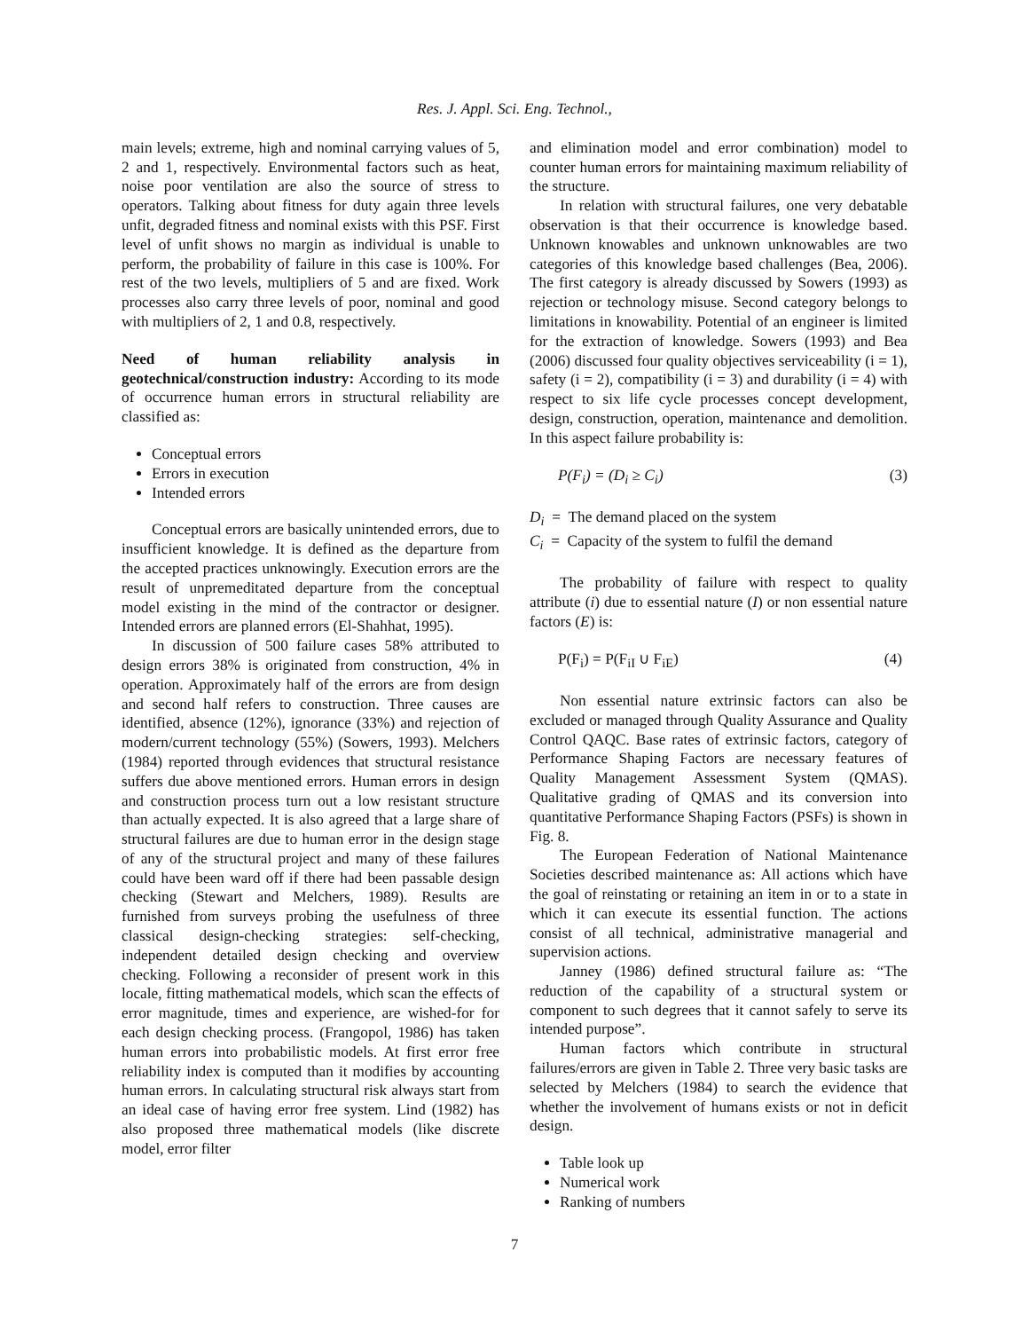Res. J. Appl. Sci. Eng. Technol.,
main levels; extreme, high and nominal carrying values of 5, 2 and 1, respectively. Environmental factors such as heat, noise poor ventilation are also the source of stress to operators. Talking about fitness for duty again three levels unfit, degraded fitness and nominal exists with this PSF. First level of unfit shows no margin as individual is unable to perform, the probability of failure in this case is 100%. For rest of the two levels, multipliers of 5 and are fixed. Work processes also carry three levels of poor, nominal and good with multipliers of 2, 1 and 0.8, respectively.
Need of human reliability analysis in geotechnical/construction industry: According to its mode of occurrence human errors in structural reliability are classified as:
Conceptual errors
Errors in execution
Intended errors
Conceptual errors are basically unintended errors, due to insufficient knowledge. It is defined as the departure from the accepted practices unknowingly. Execution errors are the result of unpremeditated departure from the conceptual model existing in the mind of the contractor or designer. Intended errors are planned errors (El-Shahhat, 1995).
In discussion of 500 failure cases 58% attributed to design errors 38% is originated from construction, 4% in operation. Approximately half of the errors are from design and second half refers to construction. Three causes are identified, absence (12%), ignorance (33%) and rejection of modern/current technology (55%) (Sowers, 1993). Melchers (1984) reported through evidences that structural resistance suffers due above mentioned errors. Human errors in design and construction process turn out a low resistant structure than actually expected. It is also agreed that a large share of structural failures are due to human error in the design stage of any of the structural project and many of these failures could have been ward off if there had been passable design checking (Stewart and Melchers, 1989). Results are furnished from surveys probing the usefulness of three classical design-checking strategies: self-checking, independent detailed design checking and overview checking. Following a reconsider of present work in this locale, fitting mathematical models, which scan the effects of error magnitude, times and experience, are wished-for for each design checking process. (Frangopol, 1986) has taken human errors into probabilistic models. At first error free reliability index is computed than it modifies by accounting human errors. In calculating structural risk always start from an ideal case of having error free system. Lind (1982) has also proposed three mathematical models (like discrete model, error filter
and elimination model and error combination) model to counter human errors for maintaining maximum reliability of the structure.
In relation with structural failures, one very debatable observation is that their occurrence is knowledge based. Unknown knowables and unknown unknowables are two categories of this knowledge based challenges (Bea, 2006). The first category is already discussed by Sowers (1993) as rejection or technology misuse. Second category belongs to limitations in knowability. Potential of an engineer is limited for the extraction of knowledge. Sowers (1993) and Bea (2006) discussed four quality objectives serviceability (i = 1), safety (i = 2), compatibility (i = 3) and durability (i = 4) with respect to six life cycle processes concept development, design, construction, operation, maintenance and demolition. In this aspect failure probability is:
P(F<sub>i</sub>) = (D<sub>i</sub> ≥ C<sub>i</sub>) (3)
D<sub>i</sub> = The demand placed on the system
C<sub>i</sub> = Capacity of the system to fulfil the demand
The probability of failure with respect to quality attribute (i) due to essential nature (I) or non essential nature factors (E) is:
P(F<sub>i</sub>) = P(F<sub>iI</sub> ∪ F<sub>iE</sub>) (4)
Non essential nature extrinsic factors can also be excluded or managed through Quality Assurance and Quality Control QAQC. Base rates of extrinsic factors, category of Performance Shaping Factors are necessary features of Quality Management Assessment System (QMAS). Qualitative grading of QMAS and its conversion into quantitative Performance Shaping Factors (PSFs) is shown in Fig. 8.
The European Federation of National Maintenance Societies described maintenance as: All actions which have the goal of reinstating or retaining an item in or to a state in which it can execute its essential function. The actions consist of all technical, administrative managerial and supervision actions.
Janney (1986) defined structural failure as: “The reduction of the capability of a structural system or component to such degrees that it cannot safely to serve its intended purpose”.
Human factors which contribute in structural failures/errors are given in Table 2. Three very basic tasks are selected by Melchers (1984) to search the evidence that whether the involvement of humans exists or not in deficit design.
Table look up
Numerical work
Ranking of numbers
7